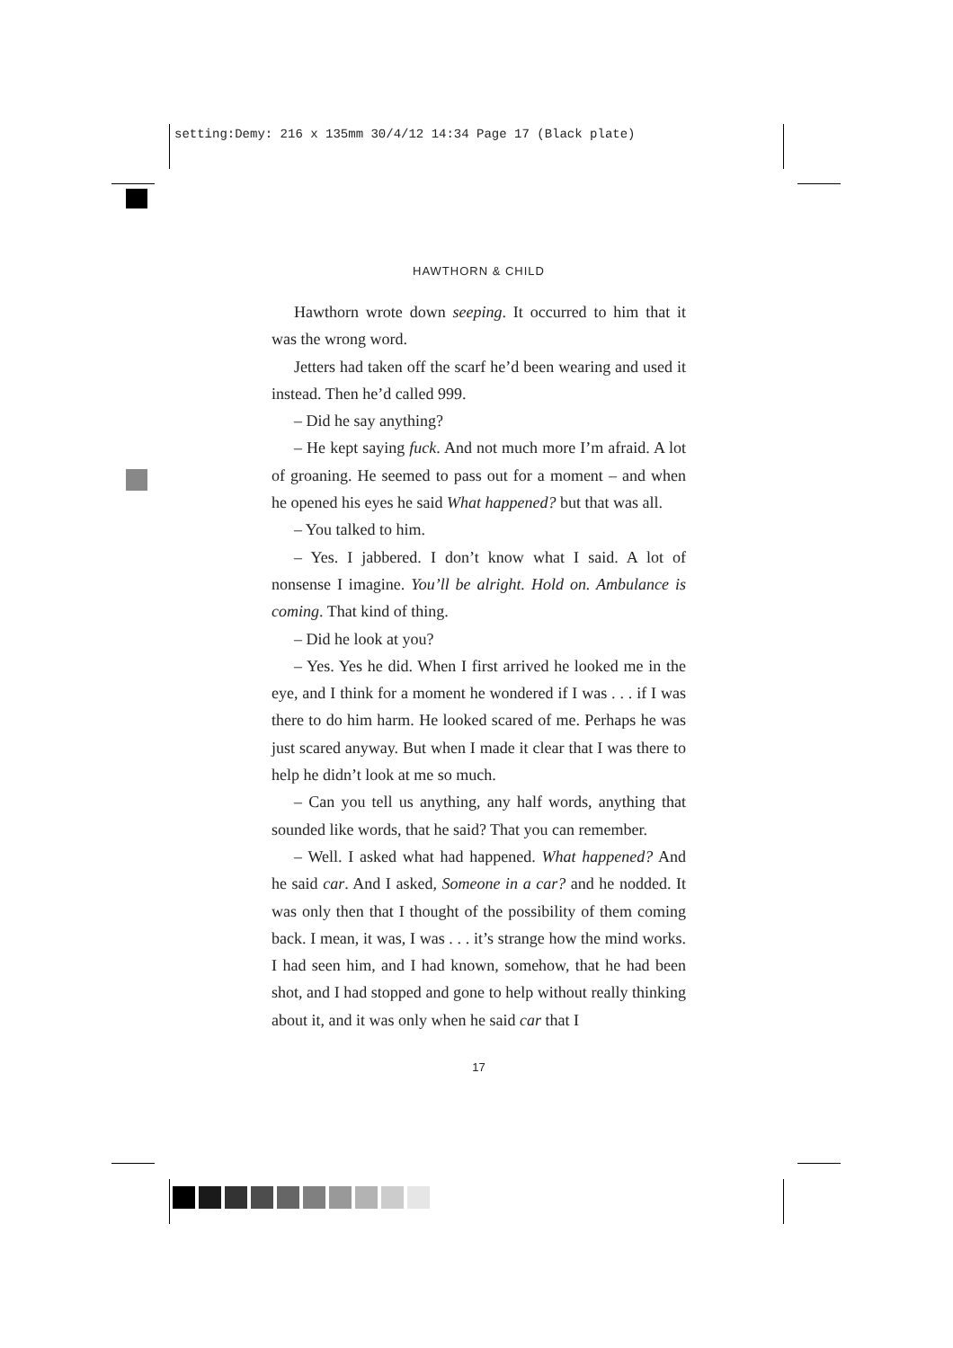setting:Demy: 216 x 135mm 30/4/12 14:34 Page 17 (Black plate)
HAWTHORN & CHILD
Hawthorn wrote down seeping. It occurred to him that it was the wrong word.
Jetters had taken off the scarf he’d been wearing and used it instead. Then he’d called 999.
– Did he say anything?
– He kept saying fuck. And not much more I’m afraid. A lot of groaning. He seemed to pass out for a moment – and when he opened his eyes he said What happened? but that was all.
– You talked to him.
– Yes. I jabbered. I don’t know what I said. A lot of nonsense I imagine. You’ll be alright. Hold on. Ambulance is coming. That kind of thing.
– Did he look at you?
– Yes. Yes he did. When I first arrived he looked me in the eye, and I think for a moment he wondered if I was . . . if I was there to do him harm. He looked scared of me. Perhaps he was just scared anyway. But when I made it clear that I was there to help he didn’t look at me so much.
– Can you tell us anything, any half words, anything that sounded like words, that he said? That you can remember.
– Well. I asked what had happened. What happened? And he said car. And I asked, Someone in a car? and he nodded. It was only then that I thought of the possibility of them coming back. I mean, it was, I was . . . it’s strange how the mind works. I had seen him, and I had known, somehow, that he had been shot, and I had stopped and gone to help without really thinking about it, and it was only when he said car that I
17